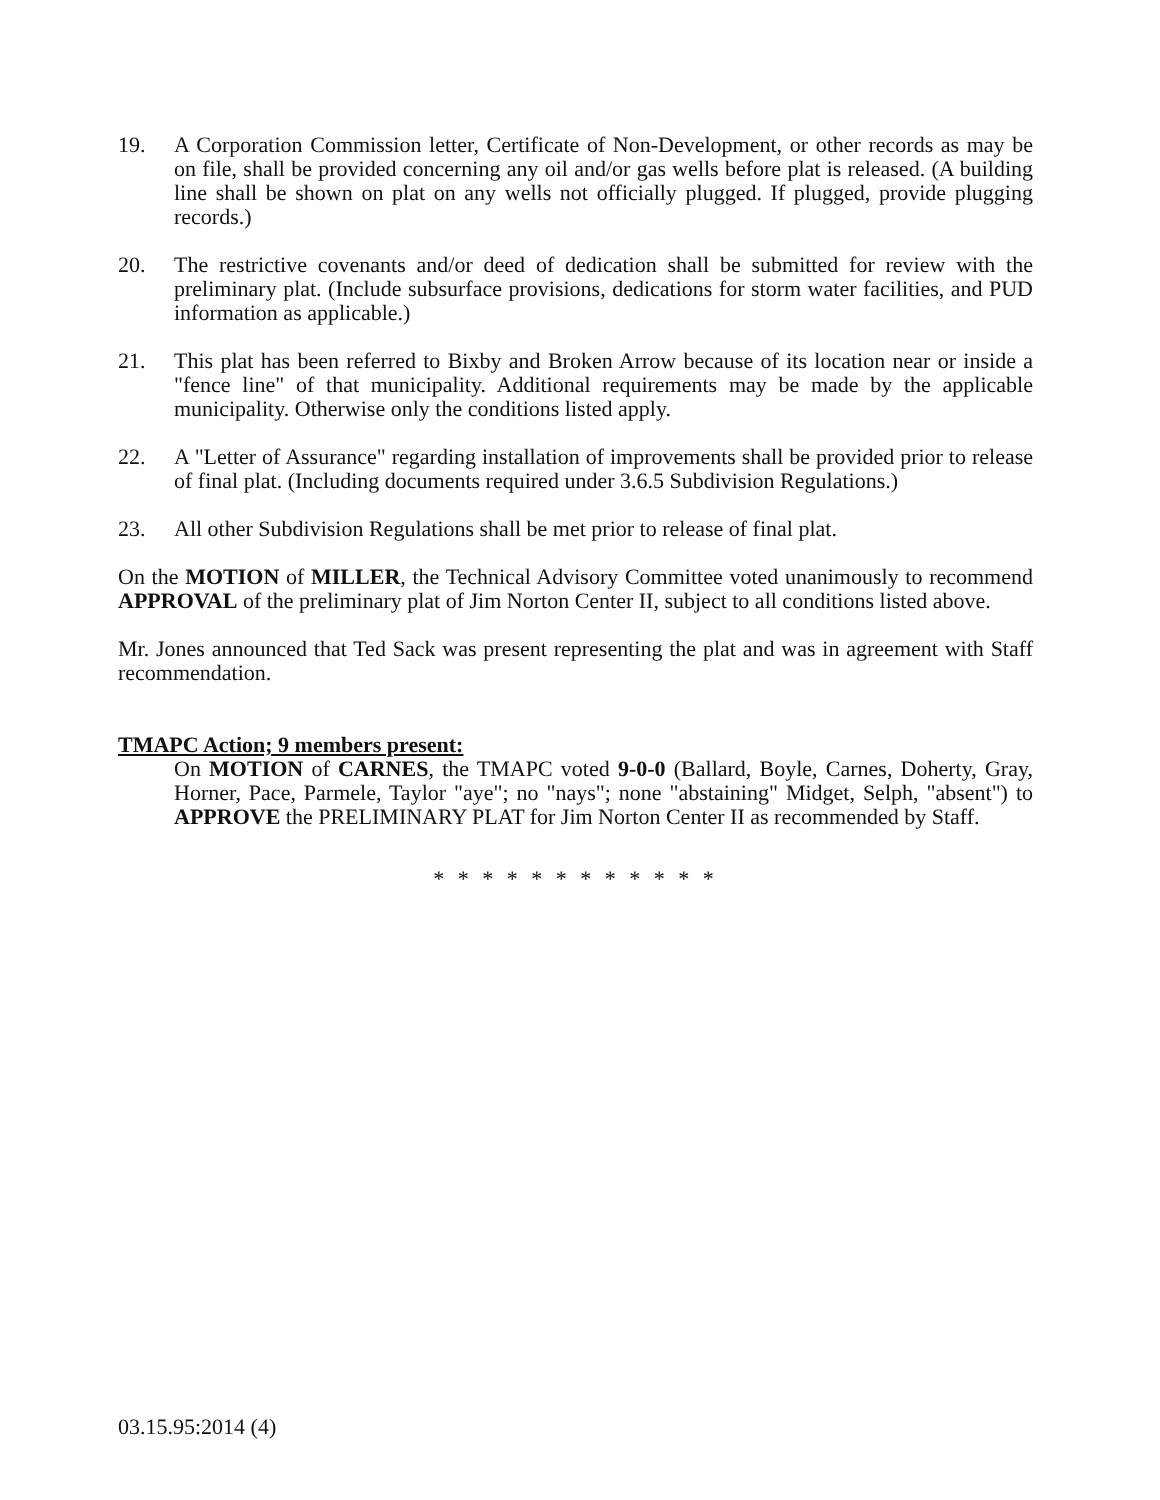19. A Corporation Commission letter, Certificate of Non-Development, or other records as may be on file, shall be provided concerning any oil and/or gas wells before plat is released. (A building line shall be shown on plat on any wells not officially plugged. If plugged, provide plugging records.)
20. The restrictive covenants and/or deed of dedication shall be submitted for review with the preliminary plat. (Include subsurface provisions, dedications for storm water facilities, and PUD information as applicable.)
21. This plat has been referred to Bixby and Broken Arrow because of its location near or inside a "fence line" of that municipality. Additional requirements may be made by the applicable municipality. Otherwise only the conditions listed apply.
22. A "Letter of Assurance" regarding installation of improvements shall be provided prior to release of final plat. (Including documents required under 3.6.5 Subdivision Regulations.)
23. All other Subdivision Regulations shall be met prior to release of final plat.
On the MOTION of MILLER, the Technical Advisory Committee voted unanimously to recommend APPROVAL of the preliminary plat of Jim Norton Center II, subject to all conditions listed above.
Mr. Jones announced that Ted Sack was present representing the plat and was in agreement with Staff recommendation.
TMAPC Action; 9 members present:
On MOTION of CARNES, the TMAPC voted 9-0-0 (Ballard, Boyle, Carnes, Doherty, Gray, Horner, Pace, Parmele, Taylor "aye"; no "nays"; none "abstaining" Midget, Selph, "absent") to APPROVE the PRELIMINARY PLAT for Jim Norton Center II as recommended by Staff.
* * * * * * * * * * * *
03.15.95:2014 (4)